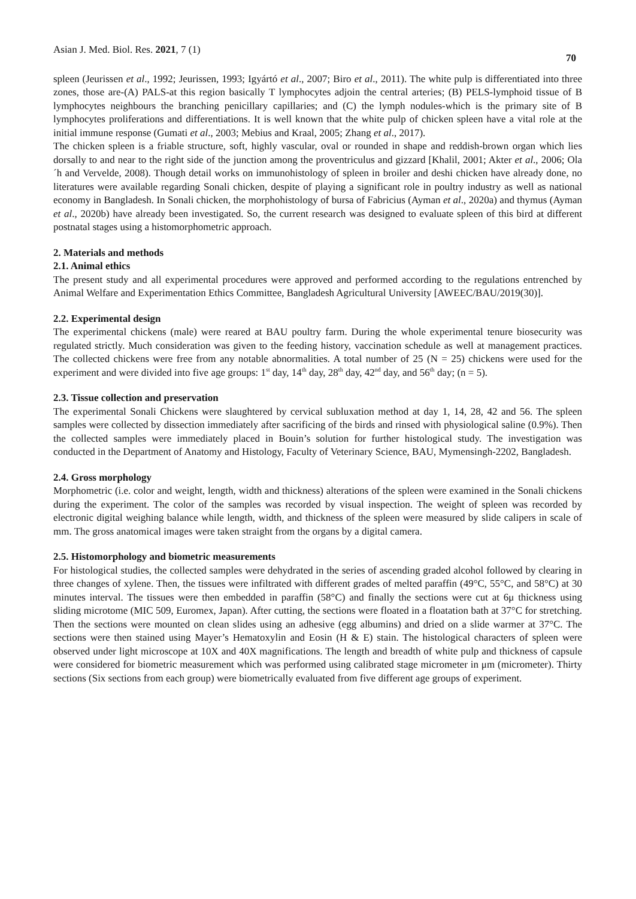Asian J. Med. Biol. Res. 2021, 7 (1) 70
spleen (Jeurissen et al., 1992; Jeurissen, 1993; Igyártó et al., 2007; Biro et al., 2011). The white pulp is differentiated into three zones, those are-(A) PALS-at this region basically T lymphocytes adjoin the central arteries; (B) PELS-lymphoid tissue of B lymphocytes neighbours the branching penicillary capillaries; and (C) the lymph nodules-which is the primary site of B lymphocytes proliferations and differentiations. It is well known that the white pulp of chicken spleen have a vital role at the initial immune response (Gumati et al., 2003; Mebius and Kraal, 2005; Zhang et al., 2017).
The chicken spleen is a friable structure, soft, highly vascular, oval or rounded in shape and reddish-brown organ which lies dorsally to and near to the right side of the junction among the proventriculus and gizzard [Khalil, 2001; Akter et al., 2006; Ola ´h and Vervelde, 2008). Though detail works on immunohistology of spleen in broiler and deshi chicken have already done, no literatures were available regarding Sonali chicken, despite of playing a significant role in poultry industry as well as national economy in Bangladesh. In Sonali chicken, the morphohistology of bursa of Fabricius (Ayman et al., 2020a) and thymus (Ayman et al., 2020b) have already been investigated. So, the current research was designed to evaluate spleen of this bird at different postnatal stages using a histomorphometric approach.
2. Materials and methods
2.1. Animal ethics
The present study and all experimental procedures were approved and performed according to the regulations entrenched by Animal Welfare and Experimentation Ethics Committee, Bangladesh Agricultural University [AWEEC/BAU/2019(30)].
2.2. Experimental design
The experimental chickens (male) were reared at BAU poultry farm. During the whole experimental tenure biosecurity was regulated strictly. Much consideration was given to the feeding history, vaccination schedule as well at management practices. The collected chickens were free from any notable abnormalities. A total number of 25 (N = 25) chickens were used for the experiment and were divided into five age groups: 1<sup>st</sup> day, 14<sup>th</sup> day, 28<sup>th</sup> day, 42<sup>nd</sup> day, and 56<sup>th</sup> day; (n = 5).
2.3. Tissue collection and preservation
The experimental Sonali Chickens were slaughtered by cervical subluxation method at day 1, 14, 28, 42 and 56. The spleen samples were collected by dissection immediately after sacrificing of the birds and rinsed with physiological saline (0.9%). Then the collected samples were immediately placed in Bouin’s solution for further histological study. The investigation was conducted in the Department of Anatomy and Histology, Faculty of Veterinary Science, BAU, Mymensingh-2202, Bangladesh.
2.4. Gross morphology
Morphometric (i.e. color and weight, length, width and thickness) alterations of the spleen were examined in the Sonali chickens during the experiment. The color of the samples was recorded by visual inspection. The weight of spleen was recorded by electronic digital weighing balance while length, width, and thickness of the spleen were measured by slide calipers in scale of mm. The gross anatomical images were taken straight from the organs by a digital camera.
2.5. Histomorphology and biometric measurements
For histological studies, the collected samples were dehydrated in the series of ascending graded alcohol followed by clearing in three changes of xylene. Then, the tissues were infiltrated with different grades of melted paraffin (49°C, 55°C, and 58°C) at 30 minutes interval. The tissues were then embedded in paraffin (58°C) and finally the sections were cut at 6μ thickness using sliding microtome (MIC 509, Euromex, Japan). After cutting, the sections were floated in a floatation bath at 37°C for stretching. Then the sections were mounted on clean slides using an adhesive (egg albumins) and dried on a slide warmer at 37°C. The sections were then stained using Mayer’s Hematoxylin and Eosin (H & E) stain. The histological characters of spleen were observed under light microscope at 10X and 40X magnifications. The length and breadth of white pulp and thickness of capsule were considered for biometric measurement which was performed using calibrated stage micrometer in μm (micrometer). Thirty sections (Six sections from each group) were biometrically evaluated from five different age groups of experiment.